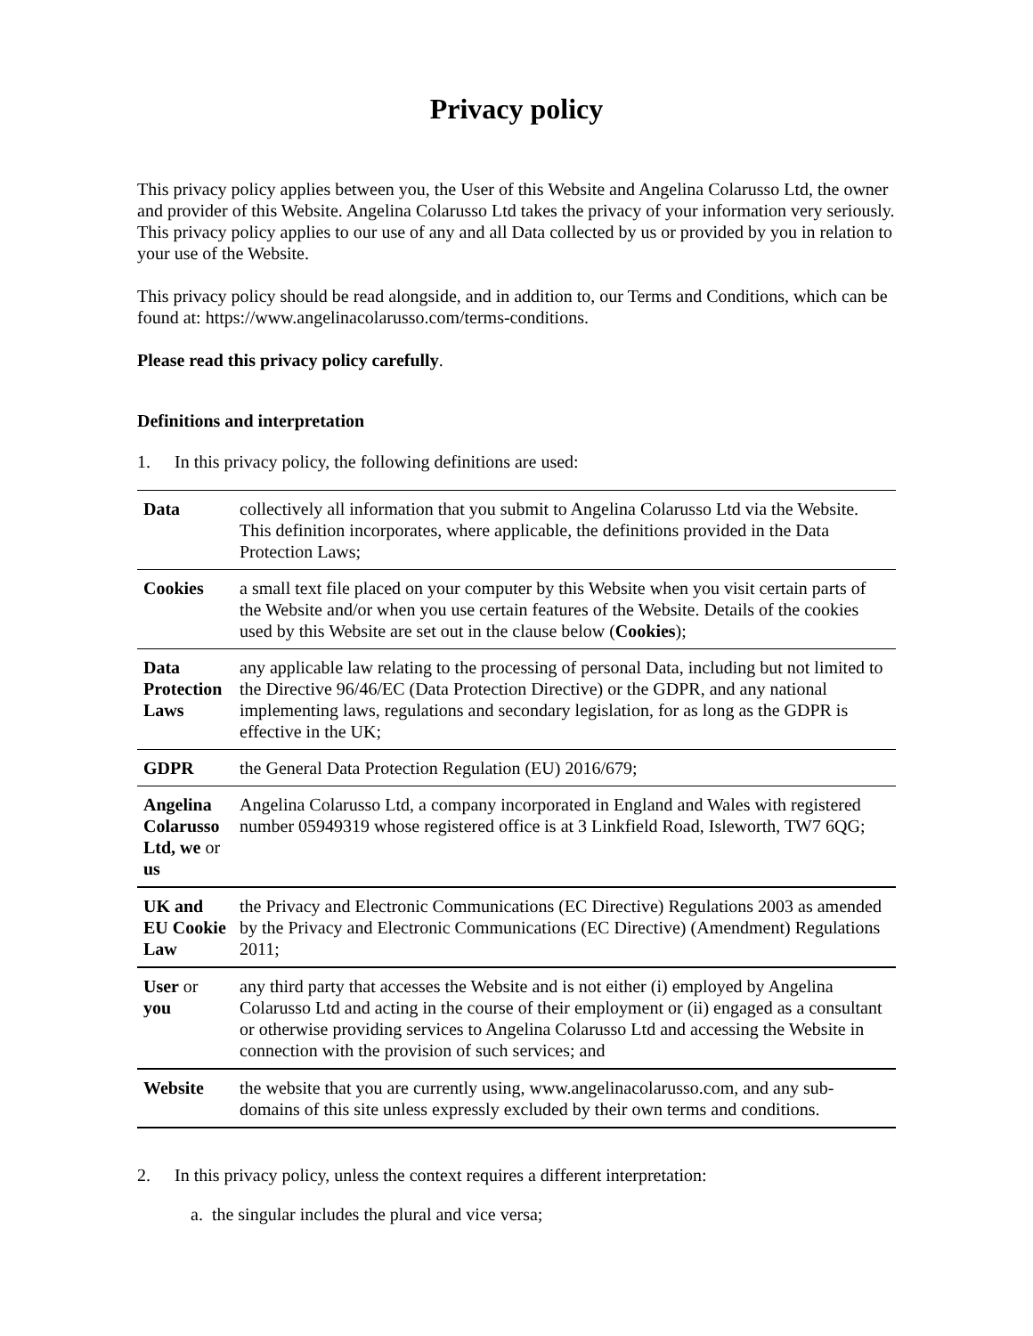Privacy policy
This privacy policy applies between you, the User of this Website and Angelina Colarusso Ltd, the owner and provider of this Website. Angelina Colarusso Ltd takes the privacy of your information very seriously. This privacy policy applies to our use of any and all Data collected by us or provided by you in relation to your use of the Website.
This privacy policy should be read alongside, and in addition to, our Terms and Conditions, which can be found at: https://www.angelinacolarusso.com/terms-conditions.
Please read this privacy policy carefully.
Definitions and interpretation
1. In this privacy policy, the following definitions are used:
| Data | collectively all information that you submit to Angelina Colarusso Ltd via the Website. This definition incorporates, where applicable, the definitions provided in the Data Protection Laws; |
| Cookies | a small text file placed on your computer by this Website when you visit certain parts of the Website and/or when you use certain features of the Website. Details of the cookies used by this Website are set out in the clause below ( Cookies ); |
| Data Protection Laws | any applicable law relating to the processing of personal Data, including but not limited to the Directive 96/46/EC (Data Protection Directive) or the GDPR, and any national implementing laws, regulations and secondary legislation, for as long as the GDPR is effective in the UK; |
| GDPR | the General Data Protection Regulation (EU) 2016/679; |
| Angelina Colarusso Ltd, we or us | Angelina Colarusso Ltd, a company incorporated in England and Wales with registered number 05949319 whose registered office is at 3 Linkfield Road, Isleworth, TW7 6QG; |
| UK and EU Cookie Law | the Privacy and Electronic Communications (EC Directive) Regulations 2003 as amended by the Privacy and Electronic Communications (EC Directive) (Amendment) Regulations 2011; |
| User or you | any third party that accesses the Website and is not either (i) employed by Angelina Colarusso Ltd and acting in the course of their employment or (ii) engaged as a consultant or otherwise providing services to Angelina Colarusso Ltd and accessing the Website in connection with the provision of such services; and |
| Website | the website that you are currently using, www.angelinacolarusso.com, and any sub-domains of this site unless expressly excluded by their own terms and conditions. |
2. In this privacy policy, unless the context requires a different interpretation:
a. the singular includes the plural and vice versa;